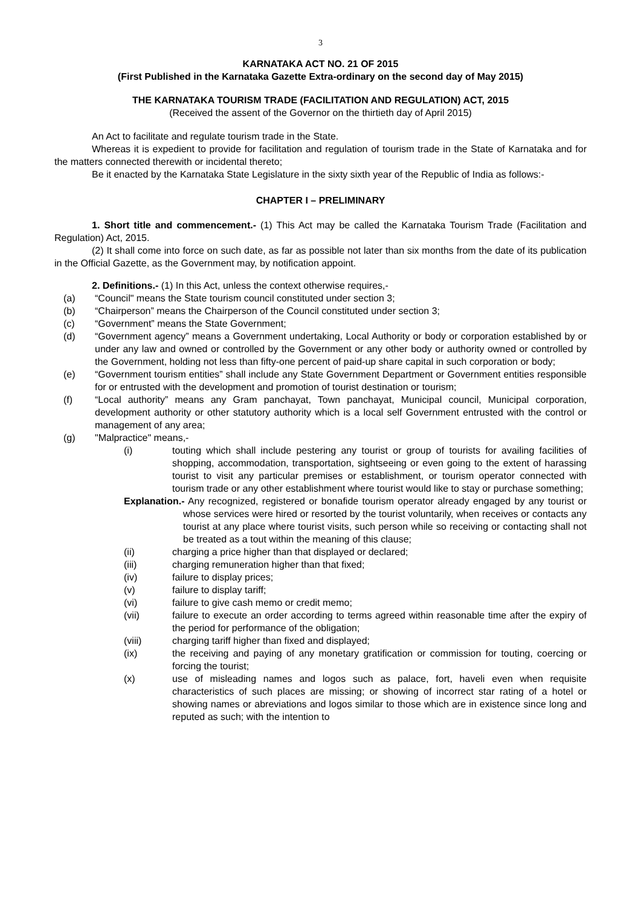3
KARNATAKA ACT NO. 21 OF 2015
(First Published in the Karnataka Gazette Extra-ordinary on the second day of May 2015)
THE KARNATAKA TOURISM TRADE (FACILITATION AND REGULATION) ACT, 2015
(Received the assent of the Governor on the thirtieth day of April 2015)
An Act to facilitate and regulate tourism trade in the State.
Whereas it is expedient to provide for facilitation and regulation of tourism trade in the State of Karnataka and for the matters connected therewith or incidental thereto;
Be it enacted by the Karnataka State Legislature in the sixty sixth year of the Republic of India as follows:-
CHAPTER I – PRELIMINARY
1. Short title and commencement.- (1) This Act may be called the Karnataka Tourism Trade (Facilitation and Regulation) Act, 2015.
(2) It shall come into force on such date, as far as possible not later than six months from the date of its publication in the Official Gazette, as the Government may, by notification appoint.
2. Definitions.- (1) In this Act, unless the context otherwise requires,-
(a) “Council" means the State tourism council constituted under section 3;
(b) “Chairperson” means the Chairperson of the Council constituted under section 3;
(c) “Government” means the State Government;
(d) “Government agency” means a Government undertaking, Local Authority or body or corporation established by or under any law and owned or controlled by the Government or any other body or authority owned or controlled by the Government, holding not less than fifty-one percent of paid-up share capital in such corporation or body;
(e) “Government tourism entities” shall include any State Government Department or Government entities responsible for or entrusted with the development and promotion of tourist destination or tourism;
(f) “Local authority” means any Gram panchayat, Town panchayat, Municipal council, Municipal corporation, development authority or other statutory authority which is a local self Government entrusted with the control or management of any area;
(g) "Malpractice" means,-
(i) touting which shall include pestering any tourist or group of tourists for availing facilities of shopping, accommodation, transportation, sightseeing or even going to the extent of harassing tourist to visit any particular premises or establishment, or tourism operator connected with tourism trade or any other establishment where tourist would like to stay or purchase something;
Explanation.- Any recognized, registered or bonafide tourism operator already engaged by any tourist or whose services were hired or resorted by the tourist voluntarily, when receives or contacts any tourist at any place where tourist visits, such person while so receiving or contacting shall not be treated as a tout within the meaning of this clause;
(ii) charging a price higher than that displayed or declared;
(iii) charging remuneration higher than that fixed;
(iv) failure to display prices;
(v) failure to display tariff;
(vi) failure to give cash memo or credit memo;
(vii) failure to execute an order according to terms agreed within reasonable time after the expiry of the period for performance of the obligation;
(viii) charging tariff higher than fixed and displayed;
(ix) the receiving and paying of any monetary gratification or commission for touting, coercing or forcing the tourist;
(x) use of misleading names and logos such as palace, fort, haveli even when requisite characteristics of such places are missing; or showing of incorrect star rating of a hotel or showing names or abreviations and logos similar to those which are in existence since long and reputed as such; with the intention to